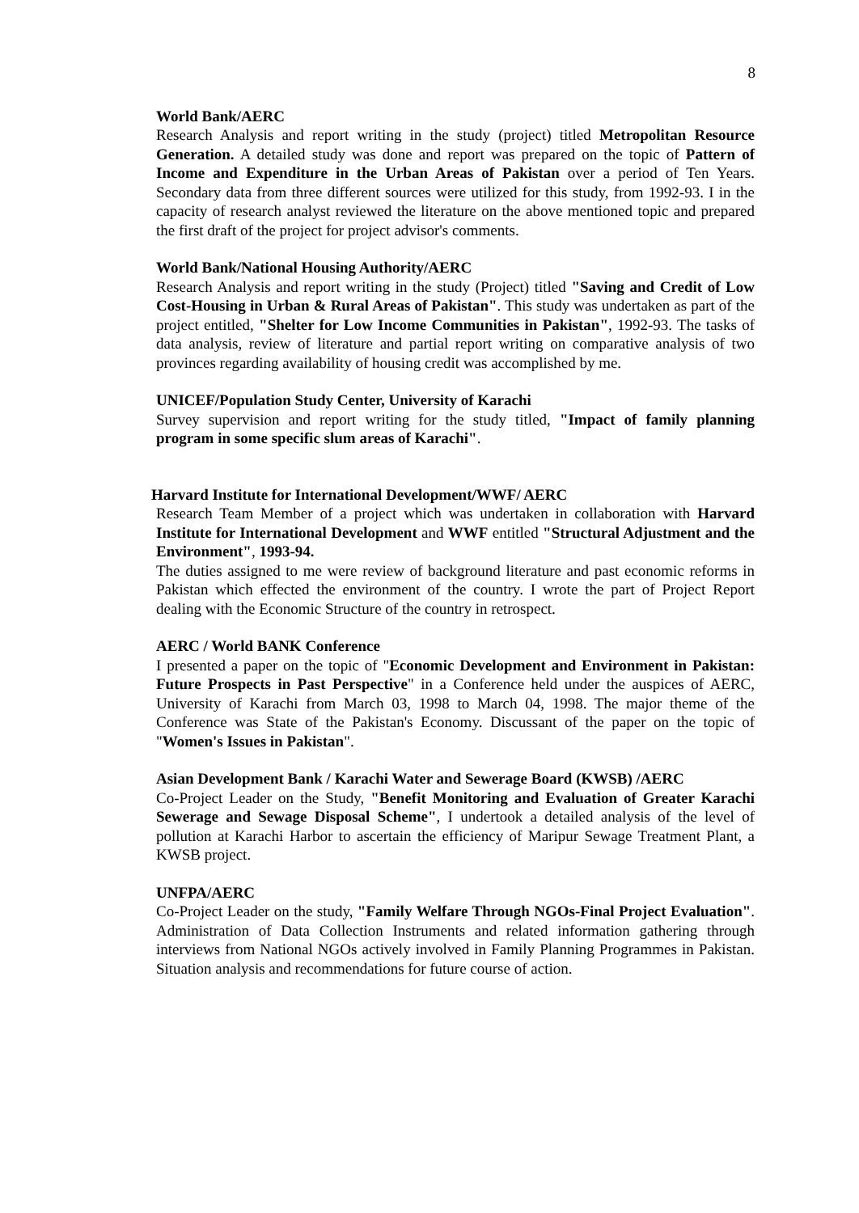8
World Bank/AERC
Research Analysis and report writing in the study (project) titled Metropolitan Resource Generation. A detailed study was done and report was prepared on the topic of Pattern of Income and Expenditure in the Urban Areas of Pakistan over a period of Ten Years. Secondary data from three different sources were utilized for this study, from 1992-93. I in the capacity of research analyst reviewed the literature on the above mentioned topic and prepared the first draft of the project for project advisor's comments.
World Bank/National Housing Authority/AERC
Research Analysis and report writing in the study (Project) titled "Saving and Credit of Low Cost-Housing in Urban & Rural Areas of Pakistan". This study was undertaken as part of the project entitled, "Shelter for Low Income Communities in Pakistan", 1992-93. The tasks of data analysis, review of literature and partial report writing on comparative analysis of two provinces regarding availability of housing credit was accomplished by me.
UNICEF/Population Study Center, University of Karachi
Survey supervision and report writing for the study titled, "Impact of family planning program in some specific slum areas of Karachi".
Harvard Institute for International Development/WWF/ AERC
Research Team Member of a project which was undertaken in collaboration with Harvard Institute for International Development and WWF entitled "Structural Adjustment and the Environment", 1993-94.
The duties assigned to me were review of background literature and past economic reforms in Pakistan which effected the environment of the country. I wrote the part of Project Report dealing with the Economic Structure of the country in retrospect.
AERC / World BANK Conference
I presented a paper on the topic of "Economic Development and Environment in Pakistan: Future Prospects in Past Perspective" in a Conference held under the auspices of AERC, University of Karachi from March 03, 1998 to March 04, 1998. The major theme of the Conference was State of the Pakistan's Economy. Discussant of the paper on the topic of "Women's Issues in Pakistan".
Asian Development Bank / Karachi Water and Sewerage Board (KWSB) /AERC
Co-Project Leader on the Study, "Benefit Monitoring and Evaluation of Greater Karachi Sewerage and Sewage Disposal Scheme", I undertook a detailed analysis of the level of pollution at Karachi Harbor to ascertain the efficiency of Maripur Sewage Treatment Plant, a KWSB project.
UNFPA/AERC
Co-Project Leader on the study, "Family Welfare Through NGOs-Final Project Evaluation". Administration of Data Collection Instruments and related information gathering through interviews from National NGOs actively involved in Family Planning Programmes in Pakistan. Situation analysis and recommendations for future course of action.